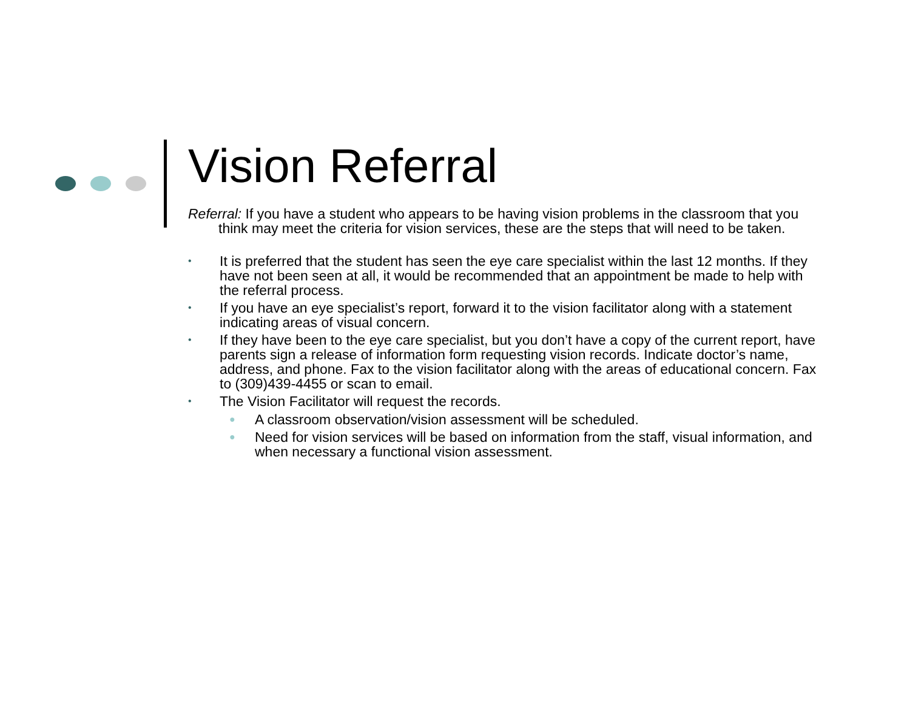Vision Referral
Referral: If you have a student who appears to be having vision problems in the classroom that you think may meet the criteria for vision services, these are the steps that will need to be taken.
• It is preferred that the student has seen the eye care specialist within the last 12 months. If they have not been seen at all, it would be recommended that an appointment be made to help with the referral process.
• If you have an eye specialist’s report, forward it to the vision facilitator along with a statement indicating areas of visual concern.
• If they have been to the eye care specialist, but you don’t have a copy of the current report, have parents sign a release of information form requesting vision records. Indicate doctor’s name, address, and phone. Fax to the vision facilitator along with the areas of educational concern. Fax to (309)439-4455 or scan to email.
• The Vision Facilitator will request the records.
● A classroom observation/vision assessment will be scheduled.
● Need for vision services will be based on information from the staff, visual information, and when necessary a functional vision assessment.